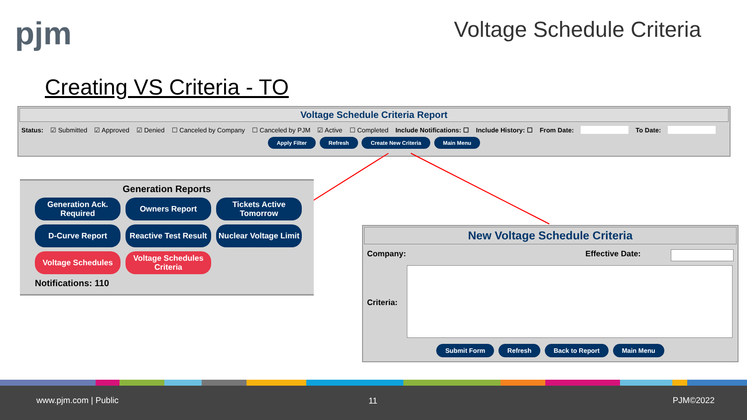pjm Voltage Schedule Criteria
Creating VS Criteria - TO
Voltage Schedule Criteria Report
Status: ☑ Submitted ☑ Approved ☑ Denied ☐ Canceled by Company ☐ Canceled by PJM ☑ Active ☐ Completed Include Notifications: ☐ Include History: ☐ From Date: To Date:
Apply Filter Refresh Create New Criteria Main Menu
Generation Reports
Generation Ack. Required
Owners Report
Tickets Active Tomorrow
D-Curve Report
Reactive Test Result
Nuclear Voltage Limit
Voltage Schedules
Voltage Schedules Criteria
Notifications: 110
New Voltage Schedule Criteria
Company: Effective Date:
Criteria:
Submit Form Refresh Back to Report Main Menu
www.pjm.com | Public 11 PJM©2022